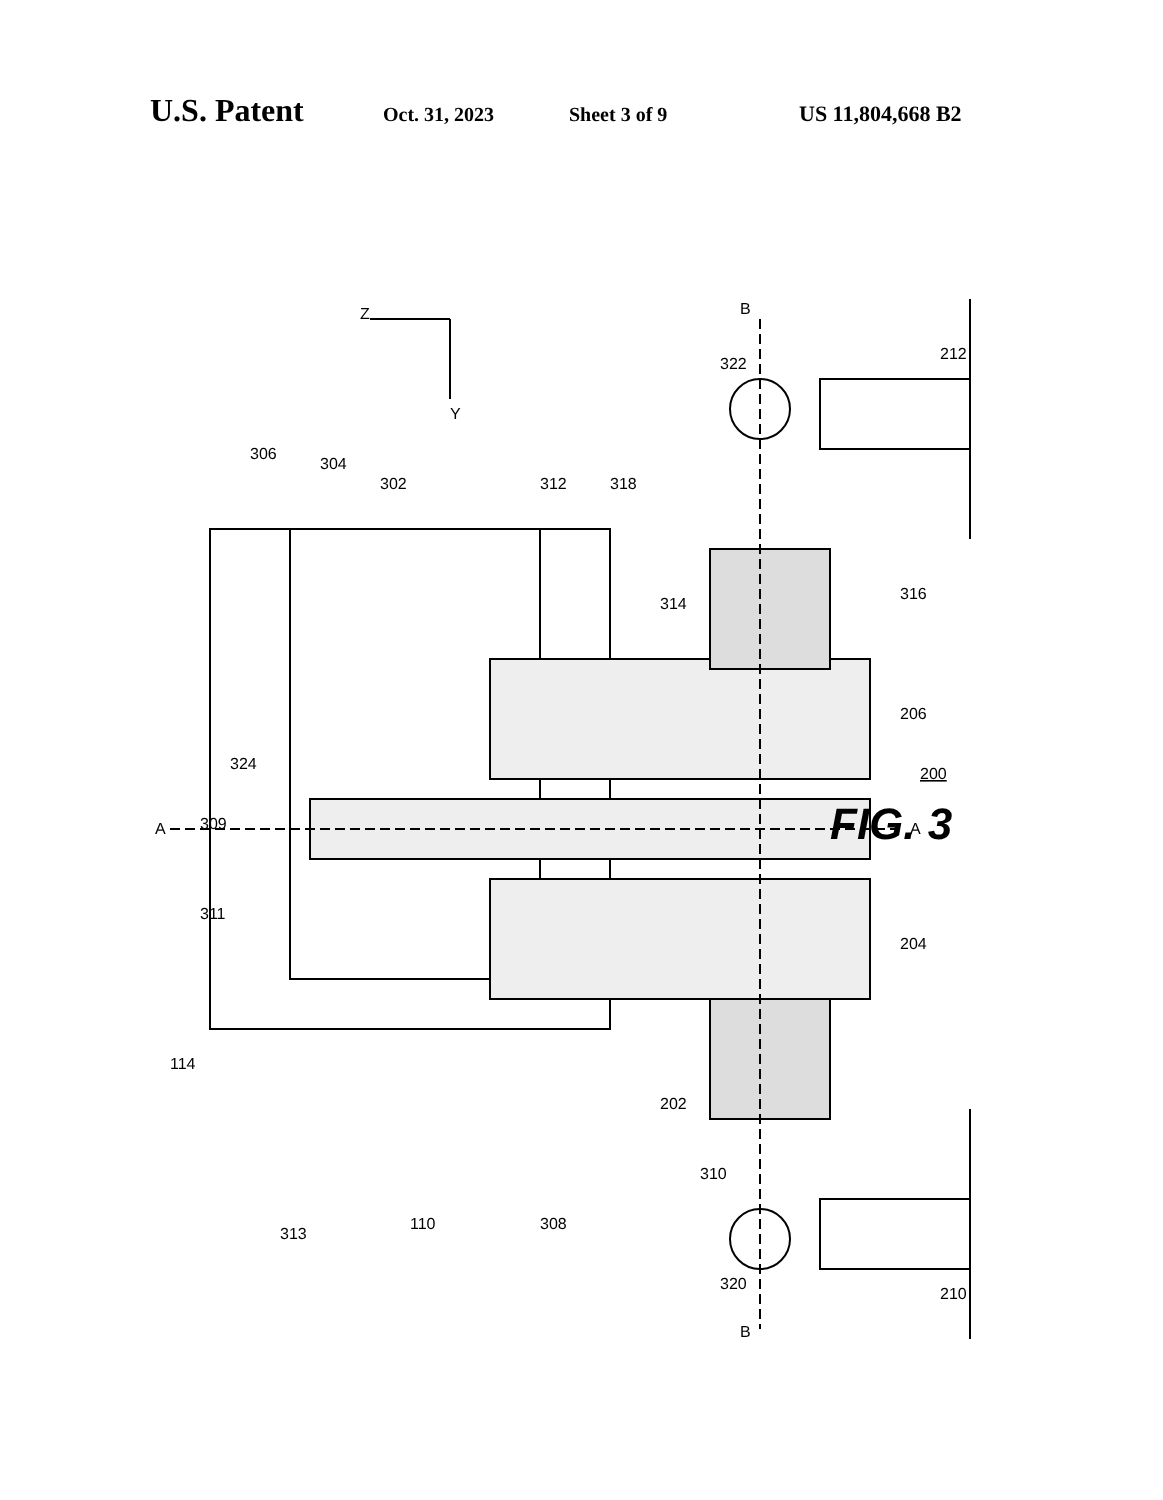U.S. Patent Oct. 31, 2023 Sheet 3 of 9 US 11,804,668 B2
Z
Y
324
306
304
302
312
318
314
316
206
309
311
204
202
114
310
308
313
110
320
210
322
212
B
B
A
A
200
FIG. 3